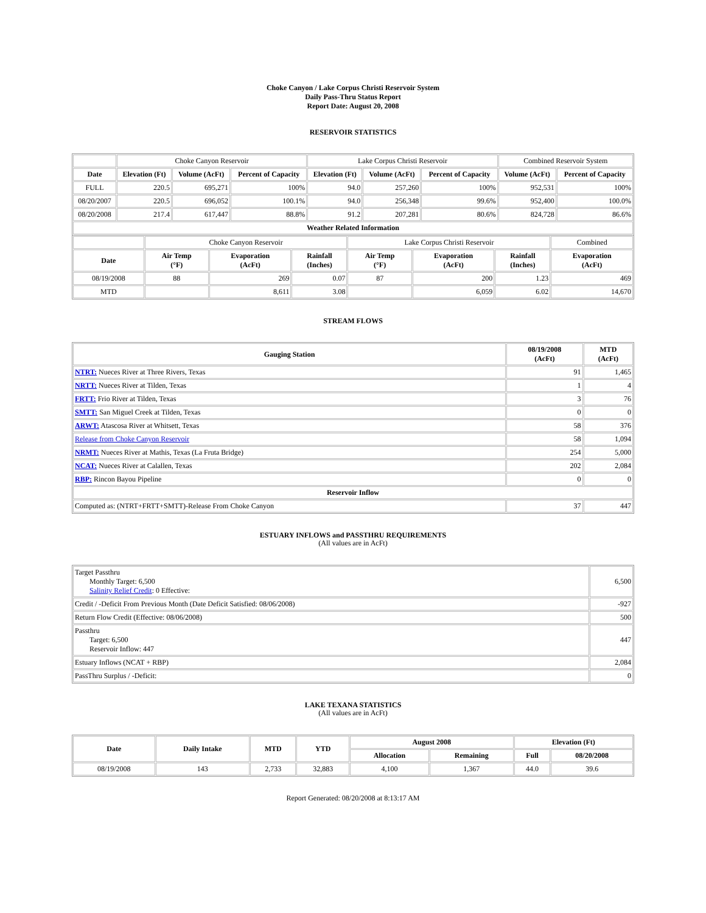Choke Canyon / Lake Corpus Christi Reservoir System
Daily Pass-Thru Status Report
Report Date: August 20, 2008
RESERVOIR STATISTICS
| | Choke Canyon Reservoir | | | Lake Corpus Christi Reservoir | | | Combined Reservoir System | |
| Date | Elevation (Ft) | Volume (AcFt) | Percent of Capacity | Elevation (Ft) | Volume (AcFt) | Percent of Capacity | Volume (AcFt) | Percent of Capacity |
| FULL | 220.5 | 695,271 | 100% | 94.0 | 257,260 | 100% | 952,531 | 100% |
| 08/20/2007 | 220.5 | 696,052 | 100.1% | 94.0 | 256,348 | 99.6% | 952,400 | 100.0% |
| 08/20/2008 | 217.4 | 617,447 | 88.8% | 91.2 | 207,281 | 80.6% | 824,728 | 86.6% |
| Weather Related Information | | | | | | | | |
| | Choke Canyon Reservoir | | | Lake Corpus Christi Reservoir | | | Combined |
| Date | Air Temp (°F) | Evaporation (AcFt) | Rainfall (Inches) | Air Temp (°F) | Evaporation (AcFt) | Rainfall (Inches) | Evaporation (AcFt) |
| 08/19/2008 | 88 | 269 | 0.07 | 87 | 200 | 1.23 | 469 |
| MTD | | 8,611 | 3.08 | | 6,059 | 6.02 | 14,670 |
STREAM FLOWS
| Gauging Station | 08/19/2008 (AcFt) | MTD (AcFt) |
| --- | --- | --- |
| NTRT: Nueces River at Three Rivers, Texas | 91 | 1,465 |
| NRTT: Nueces River at Tilden, Texas | 1 | 4 |
| FRTT: Frio River at Tilden, Texas | 3 | 76 |
| SMTT: San Miguel Creek at Tilden, Texas | 0 | 0 |
| ARWT: Atascosa River at Whitsett, Texas | 58 | 376 |
| Release from Choke Canyon Reservoir | 58 | 1,094 |
| NRMT: Nueces River at Mathis, Texas (La Fruta Bridge) | 254 | 5,000 |
| NCAT: Nueces River at Calallen, Texas | 202 | 2,084 |
| RBP: Rincon Bayou Pipeline | 0 | 0 |
| Reservoir Inflow | | |
| Computed as: (NTRT+FRTT+SMTT)-Release From Choke Canyon | 37 | 447 |
ESTUARY INFLOWS and PASSTHRU REQUIREMENTS
(All values are in AcFt)
| Target Passthru Monthly Target: 6,500 Salinity Relief Credit : 0 Effective: | 6,500 |
| Credit / -Deficit From Previous Month (Date Deficit Satisfied: 08/06/2008) | -927 |
| Return Flow Credit (Effective: 08/06/2008) | 500 |
| Passthru Target: 6,500 Reservoir Inflow: 447 | 447 |
| Estuary Inflows (NCAT + RBP) | 2,084 |
| PassThru Surplus / -Deficit: | 0 |
LAKE TEXANA STATISTICS
(All values are in AcFt)
| Date | Daily Intake | MTD | YTD | August 2008 | | Elevation (Ft) | |
| --- | --- | --- | --- | --- | --- | --- | --- |
| | | | | Allocation | Remaining | Full | 08/20/2008 |
| 08/19/2008 | 143 | 2,733 | 32,883 | 4,100 | 1,367 | 44.0 | 39.6 |
Report Generated: 08/20/2008 at 8:13:17 AM